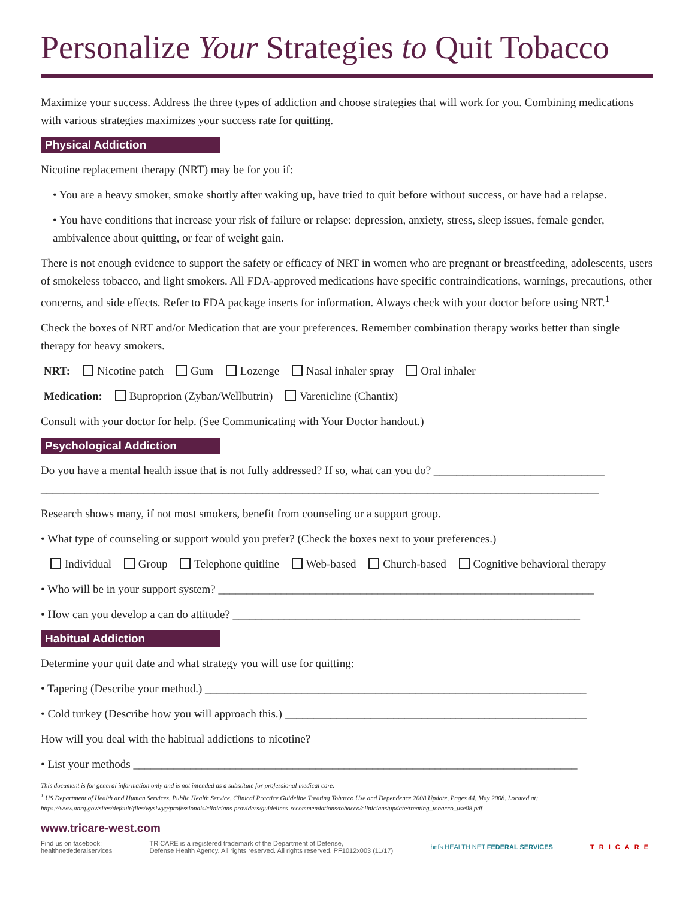Personalize Your Strategies to Quit Tobacco
Maximize your success. Address the three types of addiction and choose strategies that will work for you. Combining medications with various strategies maximizes your success rate for quitting.
Physical Addiction
Nicotine replacement therapy (NRT) may be for you if:
• You are a heavy smoker, smoke shortly after waking up, have tried to quit before without success, or have had a relapse.
• You have conditions that increase your risk of failure or relapse: depression, anxiety, stress, sleep issues, female gender, ambivalence about quitting, or fear of weight gain.
There is not enough evidence to support the safety or efficacy of NRT in women who are pregnant or breastfeeding, adolescents, users of smokeless tobacco, and light smokers. All FDA-approved medications have specific contraindications, warnings, precautions, other concerns, and side effects. Refer to FDA package inserts for information. Always check with your doctor before using NRT.<sup>1</sup>
Check the boxes of NRT and/or Medication that are your preferences. Remember combination therapy works better than single therapy for heavy smokers.
NRT: Nicotine patch Gum Lozenge Nasal inhaler spray Oral inhaler
Medication: Buproprion (Zyban/Wellbutrin) Varenicline (Chantix)
Consult with your doctor for help. (See Communicating with Your Doctor handout.)
Psychological Addiction
Do you have a mental health issue that is not fully addressed? If so, what can you do? ______________________________
__________________________________________________________________________________________________
Research shows many, if not most smokers, benefit from counseling or a support group.
• What type of counseling or support would you prefer? (Check the boxes next to your preferences.)
Individual Group Telephone quitline Web-based Church-based Cognitive behavioral therapy
• Who will be in your support system? __________________________________________________________________
• How can you develop a can do attitude? _____________________________________________________________
Habitual Addiction
Determine your quit date and what strategy you will use for quitting:
• Tapering (Describe your method.) ___________________________________________________________________
• Cold turkey (Describe how you will approach this.) _____________________________________________________
How will you deal with the habitual addictions to nicotine?
• List your methods ______________________________________________________________________________
This document is for general information only and is not intended as a substitute for professional medical care.
<sup>1</sup> US Department of Health and Human Services, Public Health Service, Clinical Practice Guideline Treating Tobacco Use and Dependence 2008 Update, Pages 44, May 2008. Located at: https://www.ahrq.gov/sites/default/files/wysiwyg/professionals/clinicians-providers/guidelines-recommendations/tobacco/clinicians/update/treating_tobacco_use08.pdf
www.tricare-west.com
Find us on facebook:
healthnetfederalservices
TRICARE is a registered trademark of the Department of Defense,
Defense Health Agency. All rights reserved. All rights reserved. PF1012x003 (11/17)
hnfs HEALTH NET FEDERAL SERVICES
TRICARE